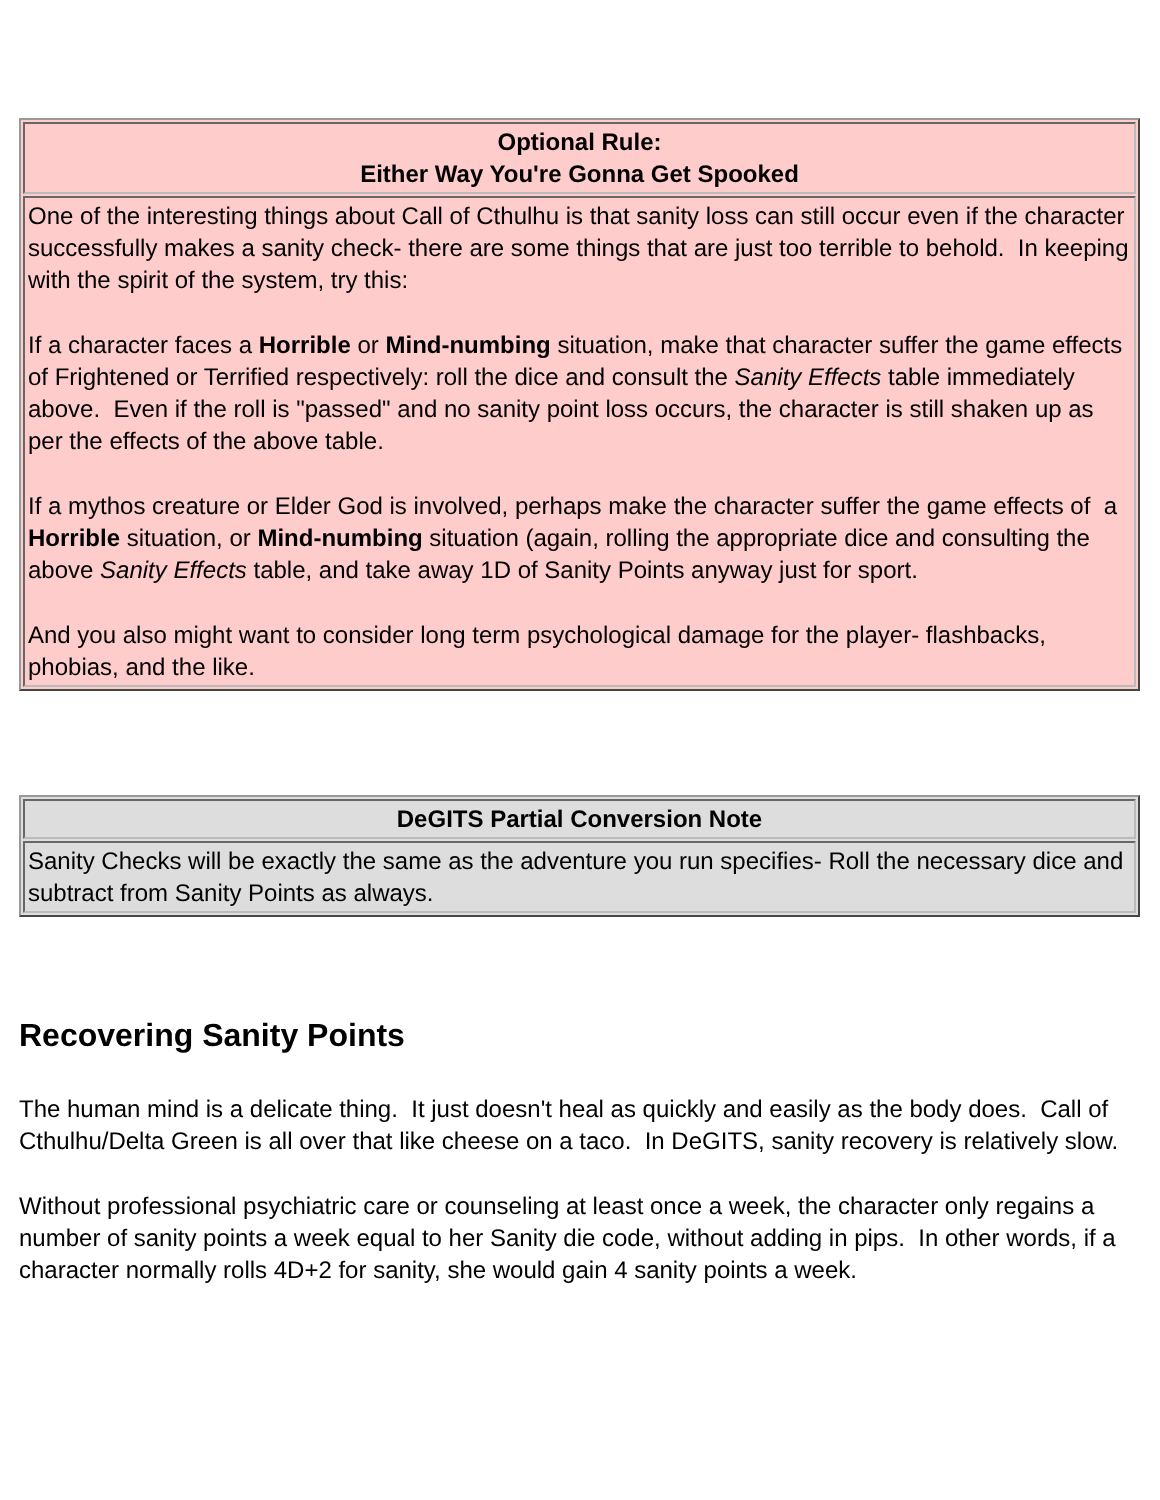| Optional Rule: Either Way You're Gonna Get Spooked |
| --- |
| One of the interesting things about Call of Cthulhu is that sanity loss can still occur even if the character successfully makes a sanity check- there are some things that are just too terrible to behold. In keeping with the spirit of the system, try this: If a character faces a Horrible or Mind-numbing situation, make that character suffer the game effects of Frightened or Terrified respectively: roll the dice and consult the Sanity Effects table immediately above. Even if the roll is "passed" and no sanity point loss occurs, the character is still shaken up as per the effects of the above table. If a mythos creature or Elder God is involved, perhaps make the character suffer the game effects of a Horrible situation, or Mind-numbing situation (again, rolling the appropriate dice and consulting the above Sanity Effects table, and take away 1D of Sanity Points anyway just for sport. And you also might want to consider long term psychological damage for the player- flashbacks, phobias, and the like. |
| DeGITS Partial Conversion Note |
| --- |
| Sanity Checks will be exactly the same as the adventure you run specifies- Roll the necessary dice and subtract from Sanity Points as always. |
Recovering Sanity Points
The human mind is a delicate thing. It just doesn't heal as quickly and easily as the body does. Call of Cthulhu/Delta Green is all over that like cheese on a taco. In DeGITS, sanity recovery is relatively slow.
Without professional psychiatric care or counseling at least once a week, the character only regains a number of sanity points a week equal to her Sanity die code, without adding in pips. In other words, if a character normally rolls 4D+2 for sanity, she would gain 4 sanity points a week.